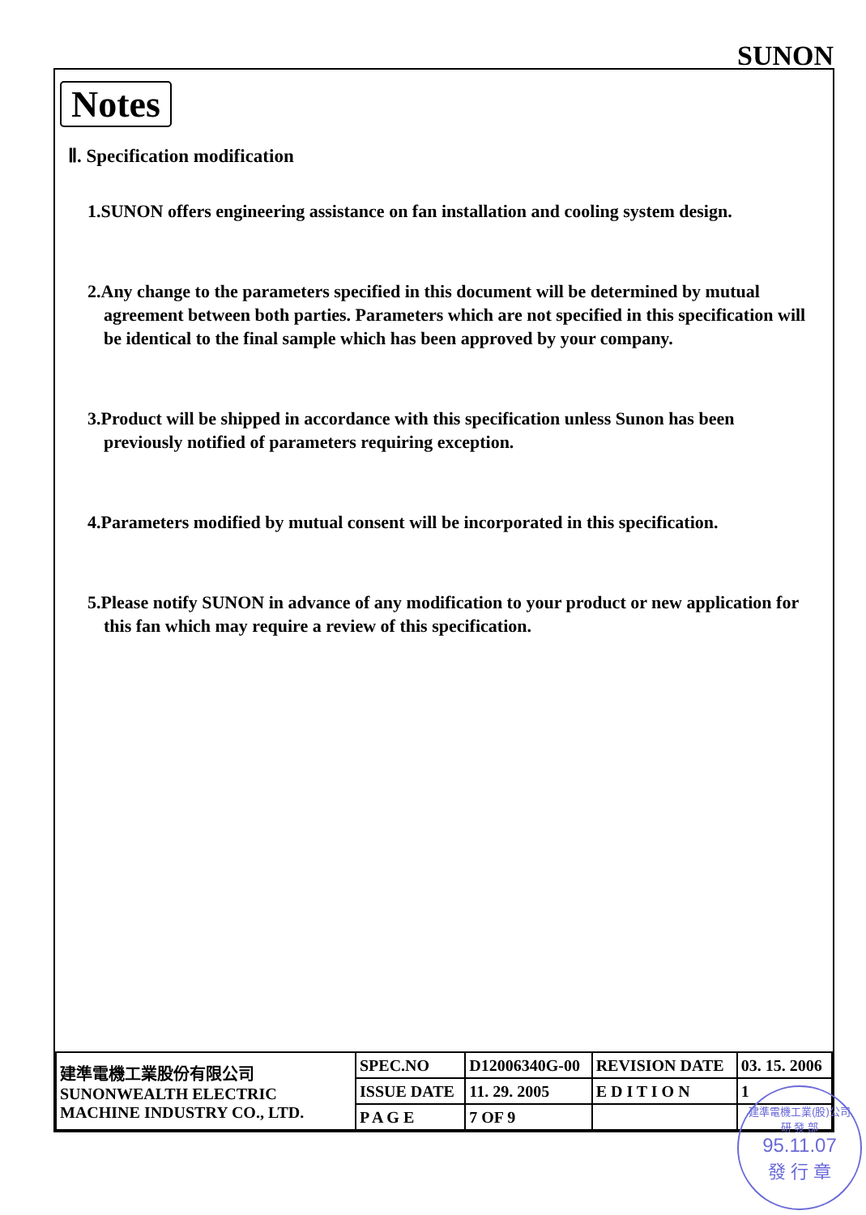SUNON
Notes
Ⅱ. Specification modification
1.SUNON offers engineering assistance on fan installation and cooling system design.
2.Any change to the parameters specified in this document will be determined by mutual agreement between both parties. Parameters which are not specified in this specification will be identical to the final sample which has been approved by your company.
3.Product will be shipped in accordance with this specification unless Sunon has been previously notified of parameters requiring exception.
4.Parameters modified by mutual consent will be incorporated in this specification.
5.Please notify SUNON in advance of any modification to your product or new application for this fan which may require a review of this specification.
| 建準電機工業股份有限公司 SUNONWEALTH ELECTRIC MACHINE INDUSTRY CO., LTD. | SPEC.NO | D12006340G-00 | REVISION DATE | 03. 15. 2006 |
| | ISSUE DATE | 11. 29. 2005 | E D I T I O N | 1 |
| | P A G E | 7 OF 9 | | |
建準電機工業(股)公司
研 發 部
95.11.07
發 行 章